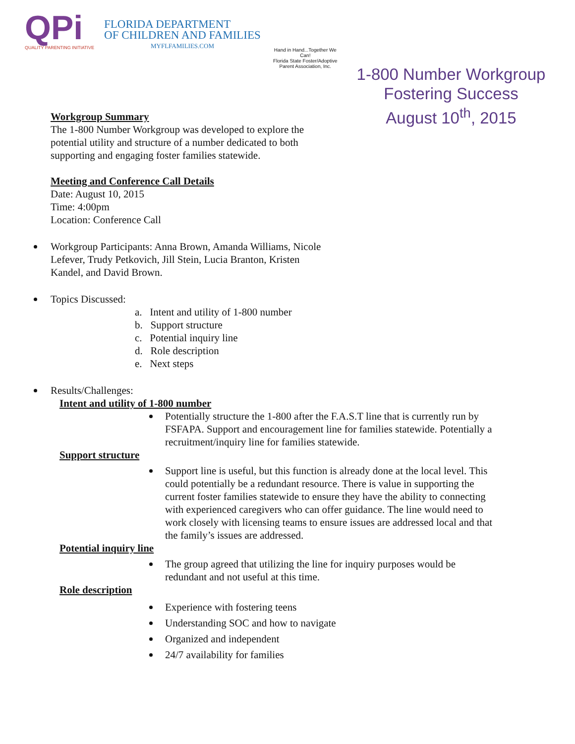QPi
QUALITY PARENTING INITIATIVE
FLORIDA DEPARTMENT
OF CHILDREN AND FAMILIES
MYFLFAMILIES.COM
Hand in Hand...Together We Can!
Florida State Foster/Adoptive Parent Association, Inc.
1-800 Number Workgroup
Fostering Success
August 10<sup>th</sup>, 2015
Workgroup Summary
The 1-800 Number Workgroup was developed to explore the potential utility and structure of a number dedicated to both supporting and engaging foster families statewide.
Meeting and Conference Call Details
Date: August 10, 2015
Time: 4:00pm
Location: Conference Call
Workgroup Participants: Anna Brown, Amanda Williams, Nicole Lefever, Trudy Petkovich, Jill Stein, Lucia Branton, Kristen Kandel, and David Brown.
Topics Discussed:
a. Intent and utility of 1-800 number
b. Support structure
c. Potential inquiry line
d. Role description
e. Next steps
Results/Challenges:
Intent and utility of 1-800 number
Potentially structure the 1-800 after the F.A.S.T line that is currently run by FSFAPA. Support and encouragement line for families statewide. Potentially a recruitment/inquiry line for families statewide.
Support structure
Support line is useful, but this function is already done at the local level. This could potentially be a redundant resource. There is value in supporting the current foster families statewide to ensure they have the ability to connecting with experienced caregivers who can offer guidance. The line would need to work closely with licensing teams to ensure issues are addressed local and that the family’s issues are addressed.
Potential inquiry line
The group agreed that utilizing the line for inquiry purposes would be redundant and not useful at this time.
Role description
Experience with fostering teens
Understanding SOC and how to navigate
Organized and independent
24/7 availability for families